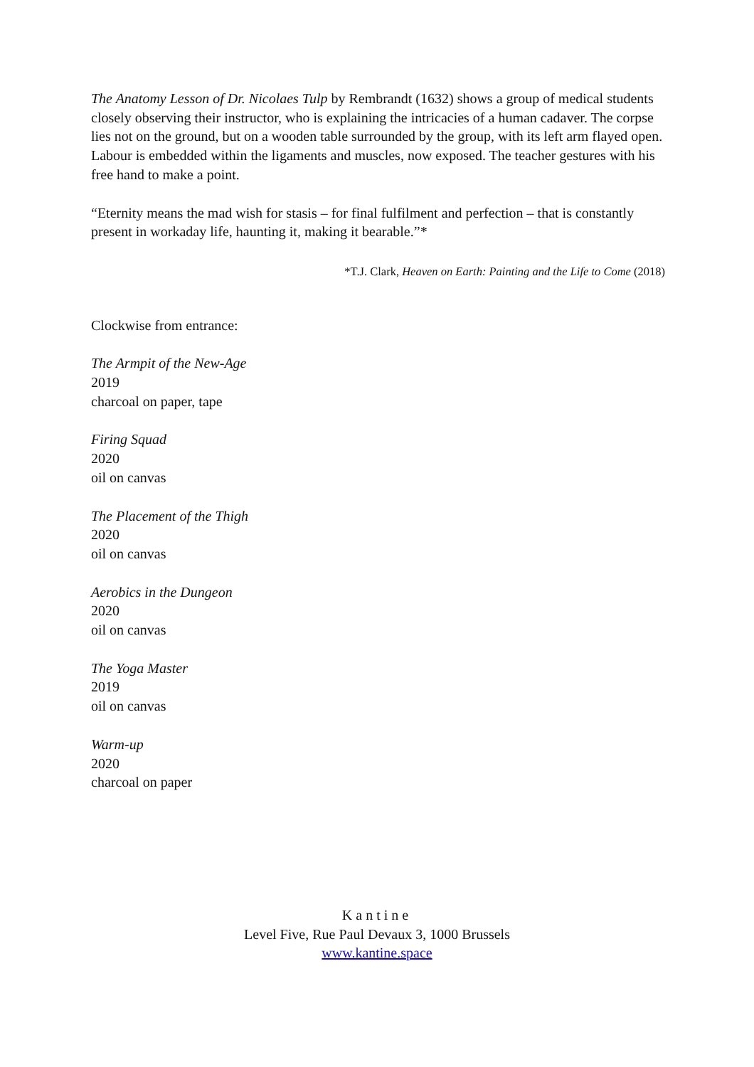The Anatomy Lesson of Dr. Nicolaes Tulp by Rembrandt (1632) shows a group of medical students closely observing their instructor, who is explaining the intricacies of a human cadaver. The corpse lies not on the ground, but on a wooden table surrounded by the group, with its left arm flayed open. Labour is embedded within the ligaments and muscles, now exposed. The teacher gestures with his free hand to make a point.
“Eternity means the mad wish for stasis – for final fulfilment and perfection – that is constantly present in workaday life, haunting it, making it bearable.”*
*T.J. Clark, Heaven on Earth: Painting and the Life to Come (2018)
Clockwise from entrance:
The Armpit of the New-Age
2019
charcoal on paper, tape
Firing Squad
2020
oil on canvas
The Placement of the Thigh
2020
oil on canvas
Aerobics in the Dungeon
2020
oil on canvas
The Yoga Master
2019
oil on canvas
Warm-up
2020
charcoal on paper
Kantine
Level Five, Rue Paul Devaux 3, 1000 Brussels
www.kantine.space